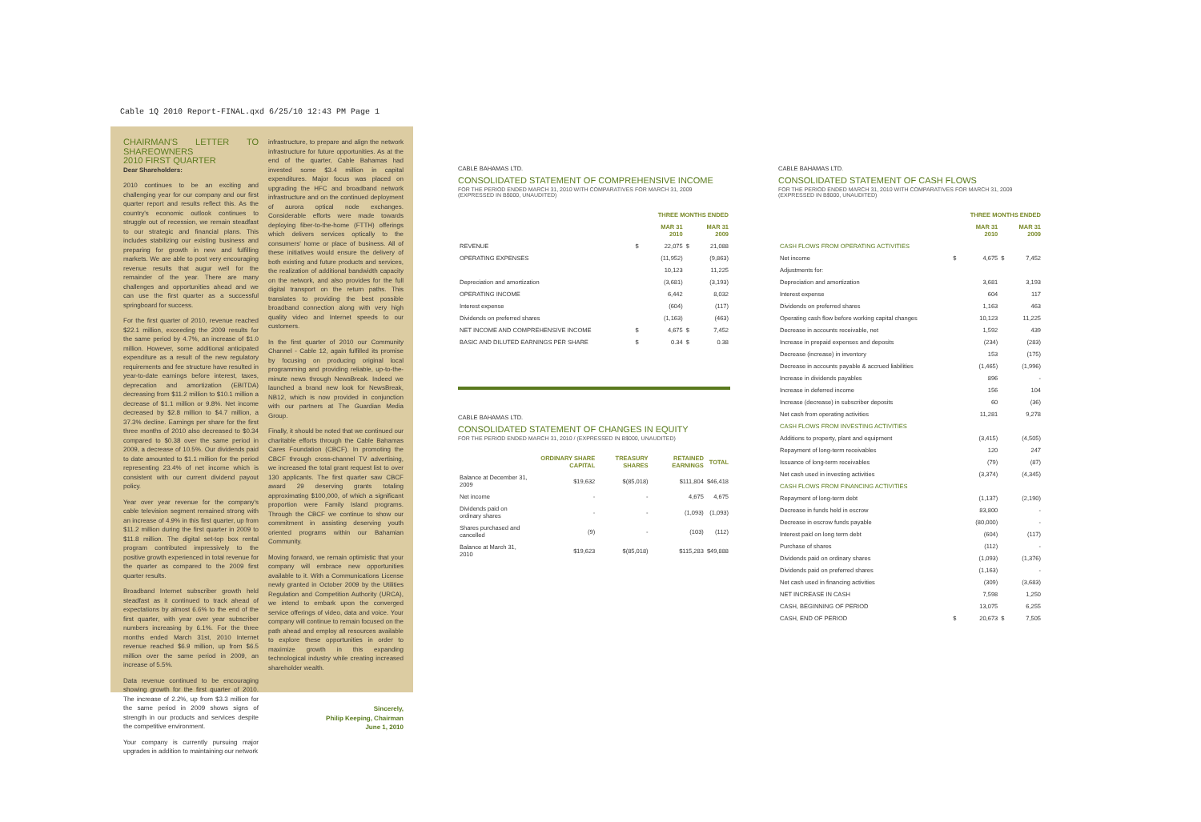Cable 1Q 2010 Report-FINAL.qxd 6/25/10 12:43 PM Page 1
CHAIRMAN'S LETTER TO SHAREOWNERS
2010 FIRST QUARTER
Dear Shareholders:
2010 continues to be an exciting and challenging year for our company and our first quarter report and results reflect this. As the country's economic outlook continues to struggle out of recession, we remain steadfast to our strategic and financial plans. This includes stabilizing our existing business and preparing for growth in new and fulfilling markets. We are able to post very encouraging revenue results that augur well for the remainder of the year. There are many challenges and opportunities ahead and we can use the first quarter as a successful springboard for success.
For the first quarter of 2010, revenue reached $22.1 million, exceeding the 2009 results for the same period by 4.7%, an increase of $1.0 million. However, some additional anticipated expenditure as a result of the new regulatory requirements and fee structure have resulted in year-to-date earnings before interest, taxes, deprecation and amortization (EBITDA) decreasing from $11.2 million to $10.1 million a decrease of $1.1 million or 9.8%. Net income decreased by $2.8 million to $4.7 million, a 37.3% decline. Earnings per share for the first three months of 2010 also decreased to $0.34 compared to $0.38 over the same period in 2009, a decrease of 10.5%. Our dividends paid to date amounted to $1.1 million for the period representing 23.4% of net income which is consistent with our current dividend payout policy.
Year over year revenue for the company's cable television segment remained strong with an increase of 4.9% in this first quarter, up from $11.2 million during the first quarter in 2009 to $11.8 million. The digital set-top box rental program contributed impressively to the positive growth experienced in total revenue for the quarter as compared to the 2009 first quarter results.
Broadband Internet subscriber growth held steadfast as it continued to track ahead of expectations by almost 6.6% to the end of the first quarter, with year over year subscriber numbers increasing by 6.1%. For the three months ended March 31st, 2010 Internet revenue reached $6.9 million, up from $6.5 million over the same period in 2009, an increase of 5.5%.
Data revenue continued to be encouraging showing growth for the first quarter of 2010. The increase of 2.2%, up from $3.3 million for the same period in 2009 shows signs of strength in our products and services despite the competitive environment.
Your company is currently pursuing major upgrades in addition to maintaining our network
infrastructure, to prepare and align the network infrastructure for future opportunities. As at the end of the quarter, Cable Bahamas had invested some $3.4 million in capital expenditures. Major focus was placed on upgrading the HFC and broadband network infrastructure and on the continued deployment of aurora optical node exchanges. Considerable efforts were made towards deploying fiber-to-the-home (FTTH) offerings which delivers services optically to the consumers' home or place of business. All of these initiatives would ensure the delivery of both existing and future products and services, the realization of additional bandwidth capacity on the network, and also provides for the full digital transport on the return paths. This translates to providing the best possible broadband connection along with very high quality video and Internet speeds to our customers.
In the first quarter of 2010 our Community Channel - Cable 12, again fulfilled its promise by focusing on producing original local programming and providing reliable, up-to-the-minute news through NewsBreak. Indeed we launched a brand new look for NewsBreak, NB12, which is now provided in conjunction with our partners at The Guardian Media Group.
Finally, it should be noted that we continued our charitable efforts through the Cable Bahamas Cares Foundation (CBCF). In promoting the CBCF through cross-channel TV advertising, we increased the total grant request list to over 130 applicants. The first quarter saw CBCF award 29 deserving grants totaling approximating $100,000, of which a significant proportion were Family Island programs. Through the CBCF we continue to show our commitment in assisting deserving youth oriented programs within our Bahamian Community.
Moving forward, we remain optimistic that your company will embrace new opportunities available to it. With a Communications License newly granted in October 2009 by the Utilities Regulation and Competition Authority (URCA), we intend to embark upon the converged service offerings of video, data and voice. Your company will continue to remain focused on the path ahead and employ all resources available to explore these opportunities in order to maximize growth in this expanding technological industry while creating increased shareholder wealth.
Sincerely,
Philip Keeping, Chairman
June 1, 2010
CABLE BAHAMAS LTD.
CONSOLIDATED STATEMENT OF COMPREHENSIVE INCOME
FOR THE PERIOD ENDED MARCH 31, 2010 WITH COMPARATIVES FOR MARCH 31, 2009
(EXPRESSED IN B$000, UNAUDITED)
| | THREE MONTHS ENDED | | | |
| --- | --- | --- | --- | --- |
| | MAR 31 2010 | | MAR 31 2009 | |
| REVENUE | $ | 22,075 | $ | 21,088 |
| OPERATING EXPENSES | | (11,952) | | (9,863) |
| | | 10,123 | | 11,225 |
| Depreciation and amortization | | (3,681) | | (3,193) |
| OPERATING INCOME | | 6,442 | | 8,032 |
| Interest expense | | (604) | | (117) |
| Dividends on preferred shares | | (1,163) | | (463) |
| NET INCOME AND COMPREHENSIVE INCOME | $ | 4,675 | $ | 7,452 |
| BASIC AND DILUTED EARNINGS PER SHARE | $ | 0.34 | $ | 0.38 |
CABLE BAHAMAS LTD.
CONSOLIDATED STATEMENT OF CHANGES IN EQUITY
FOR THE PERIOD ENDED MARCH 31, 2010 / (EXPRESSED IN B$000, UNAUDITED)
| | ORDINARY SHARE CAPITAL | TREASURY SHARES | RETAINED EARNINGS | TOTAL |
| --- | --- | --- | --- | --- |
| Balance at December 31, 2009 | $19,632 | $(85,018) | $111,804 | $46,418 |
| Net income | - | - | 4,675 | 4,675 |
| Dividends paid on ordinary shares | - | - | (1,093) | (1,093) |
| Shares purchased and cancelled | (9) | - | (103) | (112) |
| Balance at March 31, 2010 | $19,623 | $(85,018) | $115,283 | $49,888 |
CABLE BAHAMAS LTD.
CONSOLIDATED STATEMENT OF CASH FLOWS
FOR THE PERIOD ENDED MARCH 31, 2010 WITH COMPARATIVES FOR MARCH 31, 2009
(EXPRESSED IN B$000, UNAUDITED)
| | THREE MONTHS ENDED | | | |
| --- | --- | --- | --- | --- |
| | MAR 31 2010 | | MAR 31 2009 | |
| CASH FLOWS FROM OPERATING ACTIVITIES | | | | |
| Net income | $ | 4,675 | $ | 7,452 |
| Adjustments for: | | | | |
| Depreciation and amortization | | 3,681 | | 3,193 |
| Interest expense | | 604 | | 117 |
| Dividends on preferred shares | | 1,163 | | 463 |
| Operating cash flow before working capital changes | | 10,123 | | 11,225 |
| Decrease in accounts receivable, net | | 1,592 | | 439 |
| Increase in prepaid expenses and deposits | | (234) | | (283) |
| Decrease (increase) in inventory | | 153 | | (175) |
| Decrease in accounts payable & accrued liabilities | | (1,465) | | (1,996) |
| Increase in dividends payables | | 896 | | - |
| Increase in deferred income | | 156 | | 104 |
| Increase (decrease) in subscriber deposits | | 60 | | (36) |
| Net cash from operating activities | | 11,281 | | 9,278 |
| CASH FLOWS FROM INVESTING ACTIVITIES | | | | |
| Additions to property, plant and equipment | | (3,415) | | (4,505) |
| Repayment of long-term receivables | | 120 | | 247 |
| Issuance of long-term receivables | | (79) | | (87) |
| Net cash used in investing activities | | (3,374) | | (4,345) |
| CASH FLOWS FROM FINANCING ACTIVITIES | | | | |
| Repayment of long-term debt | | (1,137) | | (2,190) |
| Decrease in funds held in escrow | | 83,800 | | - |
| Decrease in escrow funds payable | | (80,000) | | - |
| Interest paid on long term debt | | (604) | | (117) |
| Purchase of shares | | (112) | | - |
| Dividends paid on ordinary shares | | (1,093) | | (1,376) |
| Dividends paid on preferred shares | | (1,163) | | - |
| Net cash used in financing activities | | (309) | | (3,683) |
| NET INCREASE IN CASH | | 7,598 | | 1,250 |
| CASH, BEGINNING OF PERIOD | | 13,075 | | 6,255 |
| CASH, END OF PERIOD | $ | 20,673 | $ | 7,505 |